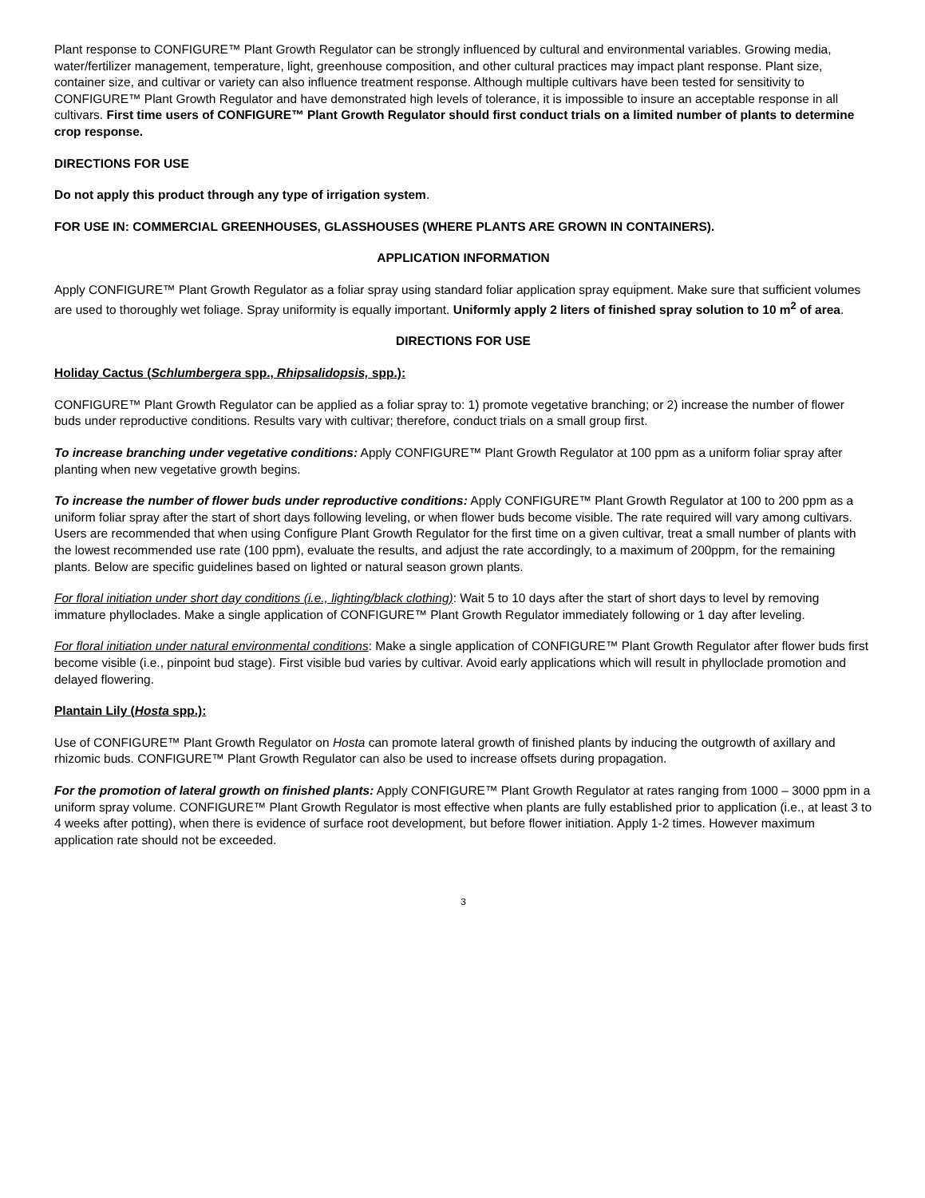Plant response to CONFIGURE™ Plant Growth Regulator can be strongly influenced by cultural and environmental variables. Growing media, water/fertilizer management, temperature, light, greenhouse composition, and other cultural practices may impact plant response. Plant size, container size, and cultivar or variety can also influence treatment response. Although multiple cultivars have been tested for sensitivity to CONFIGURE™ Plant Growth Regulator and have demonstrated high levels of tolerance, it is impossible to insure an acceptable response in all cultivars. First time users of CONFIGURE™ Plant Growth Regulator should first conduct trials on a limited number of plants to determine crop response.
DIRECTIONS FOR USE
Do not apply this product through any type of irrigation system.
FOR USE IN: COMMERCIAL GREENHOUSES, GLASSHOUSES (WHERE PLANTS ARE GROWN IN CONTAINERS).
APPLICATION INFORMATION
Apply CONFIGURE™ Plant Growth Regulator as a foliar spray using standard foliar application spray equipment. Make sure that sufficient volumes are used to thoroughly wet foliage. Spray uniformity is equally important. Uniformly apply 2 liters of finished spray solution to 10 m<sup>2</sup> of area.
DIRECTIONS FOR USE
Holiday Cactus (Schlumbergera spp., Rhipsalidopsis, spp.):
CONFIGURE™ Plant Growth Regulator can be applied as a foliar spray to: 1) promote vegetative branching; or 2) increase the number of flower buds under reproductive conditions. Results vary with cultivar; therefore, conduct trials on a small group first.
To increase branching under vegetative conditions: Apply CONFIGURE™ Plant Growth Regulator at 100 ppm as a uniform foliar spray after planting when new vegetative growth begins.
To increase the number of flower buds under reproductive conditions: Apply CONFIGURE™ Plant Growth Regulator at 100 to 200 ppm as a uniform foliar spray after the start of short days following leveling, or when flower buds become visible. The rate required will vary among cultivars. Users are recommended that when using Configure Plant Growth Regulator for the first time on a given cultivar, treat a small number of plants with the lowest recommended use rate (100 ppm), evaluate the results, and adjust the rate accordingly, to a maximum of 200ppm, for the remaining plants. Below are specific guidelines based on lighted or natural season grown plants.
For floral initiation under short day conditions (i.e., lighting/black clothing): Wait 5 to 10 days after the start of short days to level by removing immature phylloclades. Make a single application of CONFIGURE™ Plant Growth Regulator immediately following or 1 day after leveling.
For floral initiation under natural environmental conditions: Make a single application of CONFIGURE™ Plant Growth Regulator after flower buds first become visible (i.e., pinpoint bud stage). First visible bud varies by cultivar. Avoid early applications which will result in phylloclade promotion and delayed flowering.
Plantain Lily (Hosta spp.):
Use of CONFIGURE™ Plant Growth Regulator on Hosta can promote lateral growth of finished plants by inducing the outgrowth of axillary and rhizomic buds. CONFIGURE™ Plant Growth Regulator can also be used to increase offsets during propagation.
For the promotion of lateral growth on finished plants: Apply CONFIGURE™ Plant Growth Regulator at rates ranging from 1000 – 3000 ppm in a uniform spray volume. CONFIGURE™ Plant Growth Regulator is most effective when plants are fully established prior to application (i.e., at least 3 to 4 weeks after potting), when there is evidence of surface root development, but before flower initiation. Apply 1-2 times. However maximum application rate should not be exceeded.
3